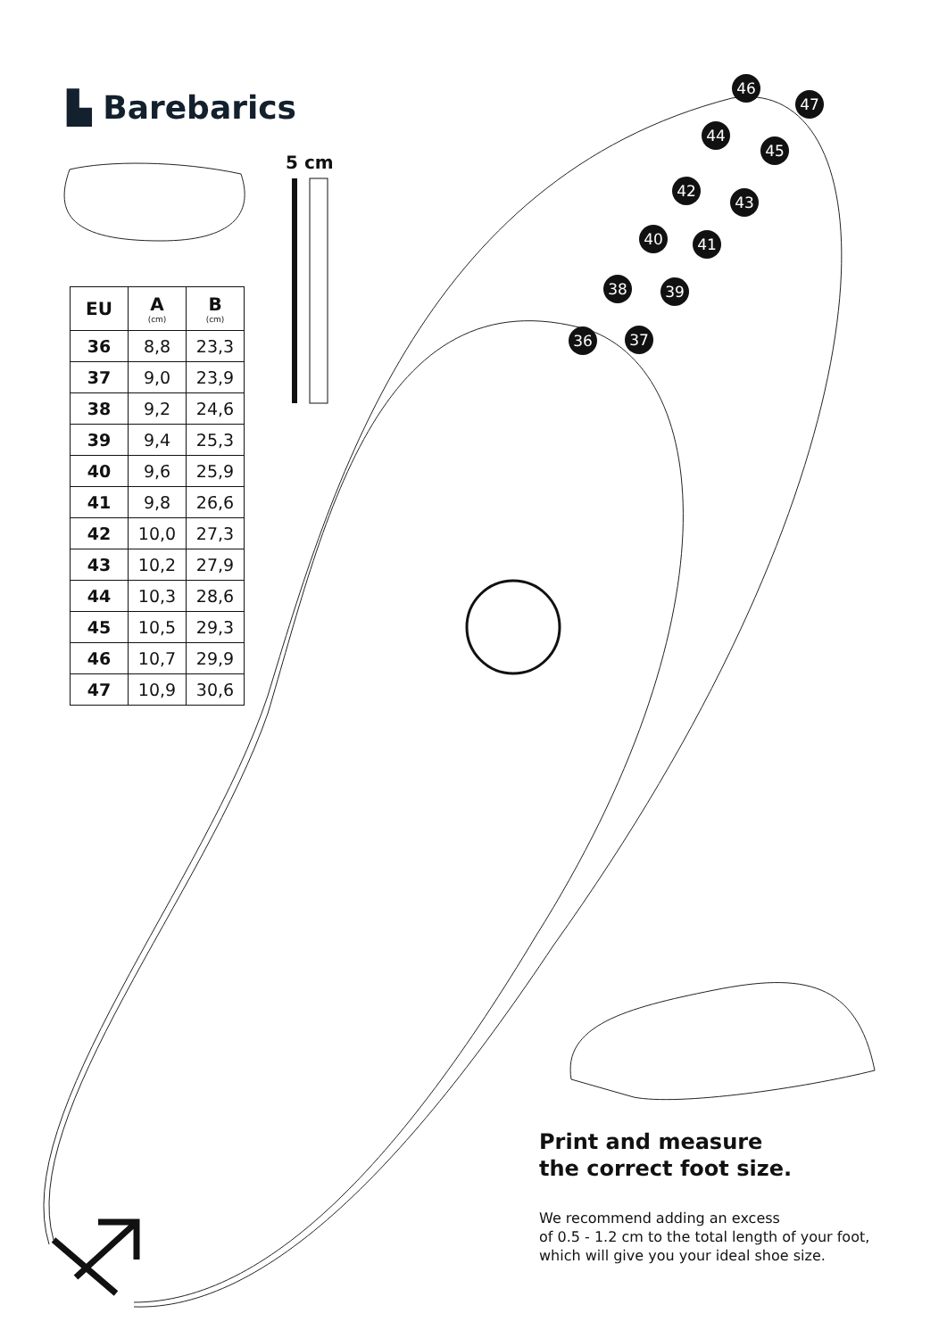▙ Barebarics
5 cm
| EU | A (cm) | B (cm) |
| --- | --- | --- |
| 36 | 8,8 | 23,3 |
| 37 | 9,0 | 23,9 |
| 38 | 9,2 | 24,6 |
| 39 | 9,4 | 25,3 |
| 40 | 9,6 | 25,9 |
| 41 | 9,8 | 26,6 |
| 42 | 10,0 | 27,3 |
| 43 | 10,2 | 27,9 |
| 44 | 10,3 | 28,6 |
| 45 | 10,5 | 29,3 |
| 46 | 10,7 | 29,9 |
| 47 | 10,9 | 30,6 |
46
47
44
45
42
43
40 41
38 39
36 37
Print and measure
the correct foot size.
We recommend adding an excess
of 0.5 - 1.2 cm to the total length of your foot,
which will give you your ideal shoe size.